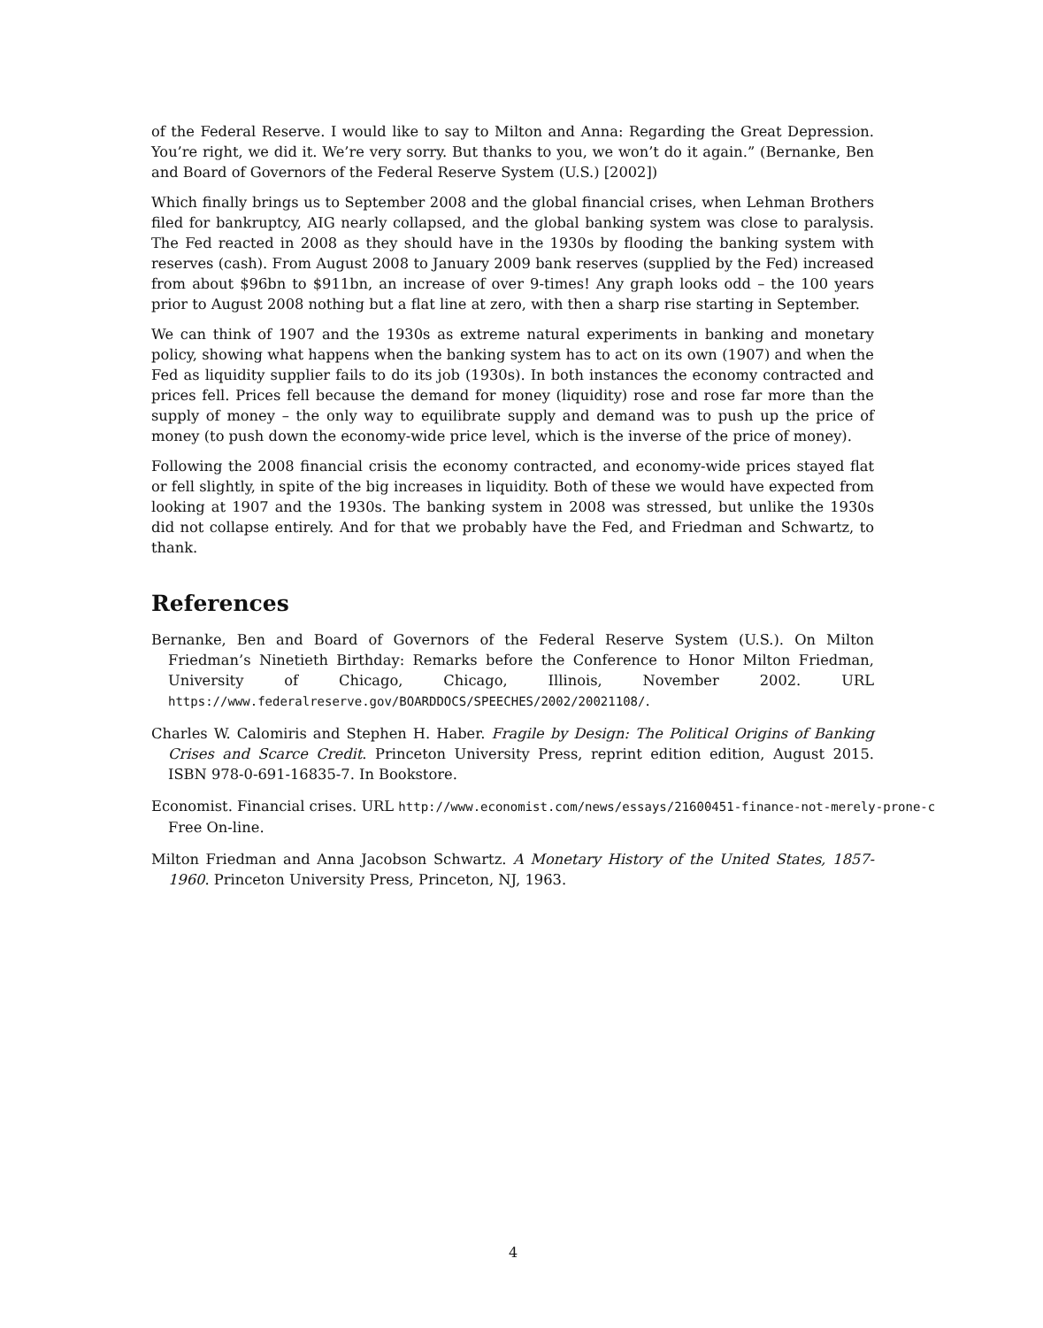of the Federal Reserve. I would like to say to Milton and Anna: Regarding the Great Depression. You’re right, we did it. We’re very sorry. But thanks to you, we won’t do it again.” (Bernanke, Ben and Board of Governors of the Federal Reserve System (U.S.) [2002])
Which finally brings us to September 2008 and the global financial crises, when Lehman Brothers filed for bankruptcy, AIG nearly collapsed, and the global banking system was close to paralysis. The Fed reacted in 2008 as they should have in the 1930s by flooding the banking system with reserves (cash). From August 2008 to January 2009 bank reserves (supplied by the Fed) increased from about $96bn to $911bn, an increase of over 9-times! Any graph looks odd – the 100 years prior to August 2008 nothing but a flat line at zero, with then a sharp rise starting in September.
We can think of 1907 and the 1930s as extreme natural experiments in banking and monetary policy, showing what happens when the banking system has to act on its own (1907) and when the Fed as liquidity supplier fails to do its job (1930s). In both instances the economy contracted and prices fell. Prices fell because the demand for money (liquidity) rose and rose far more than the supply of money – the only way to equilibrate supply and demand was to push up the price of money (to push down the economy-wide price level, which is the inverse of the price of money).
Following the 2008 financial crisis the economy contracted, and economy-wide prices stayed flat or fell slightly, in spite of the big increases in liquidity. Both of these we would have expected from looking at 1907 and the 1930s. The banking system in 2008 was stressed, but unlike the 1930s did not collapse entirely. And for that we probably have the Fed, and Friedman and Schwartz, to thank.
References
Bernanke, Ben and Board of Governors of the Federal Reserve System (U.S.). On Milton Friedman’s Ninetieth Birthday: Remarks before the Conference to Honor Milton Friedman, University of Chicago, Chicago, Illinois, November 2002. URL https://www.federalreserve.gov/BOARDDOCS/SPEECHES/2002/20021108/.
Charles W. Calomiris and Stephen H. Haber. Fragile by Design: The Political Origins of Banking Crises and Scarce Credit. Princeton University Press, reprint edition edition, August 2015. ISBN 978-0-691-16835-7. In Bookstore.
Economist. Financial crises. URL http://www.economist.com/news/essays/21600451-finance-not-merely-prone-c
Free On-line.
Milton Friedman and Anna Jacobson Schwartz. A Monetary History of the United States, 1857-1960. Princeton University Press, Princeton, NJ, 1963.
4